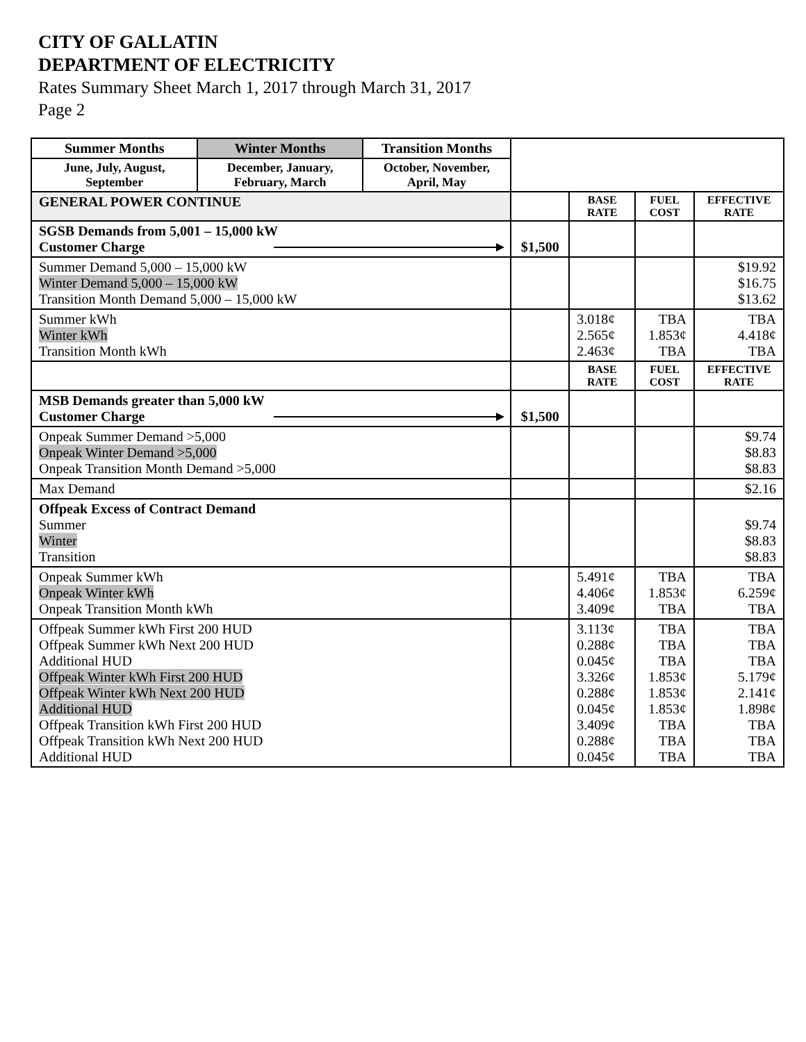CITY OF GALLATIN
DEPARTMENT OF ELECTRICITY
Rates Summary Sheet March 1, 2017 through March 31, 2017
Page 2
| Summer Months | Winter Months | Transition Months | | | | |
| June, July, August, September | December, January, February, March | October, November, April, May | | | | |
| GENERAL POWER CONTINUE | | | | BASE RATE | FUEL COST | EFFECTIVE RATE |
| SGSB Demands from 5,001 – 15,000 kW Customer Charge | | | $1,500 | | | |
| Summer Demand 5,000 – 15,000 kW Winter Demand 5,000 – 15,000 kW Transition Month Demand 5,000 – 15,000 kW | | | | | | $19.92 $16.75 $13.62 |
| Summer kWh Winter kWh Transition Month kWh | | | | 3.018¢ 2.565¢ 2.463¢ | TBA 1.853¢ TBA | TBA 4.418¢ TBA |
| | | | | BASE RATE | FUEL COST | EFFECTIVE RATE |
| MSB Demands greater than 5,000 kW Customer Charge | | | $1,500 | | | |
| Onpeak Summer Demand >5,000 Onpeak Winter Demand >5,000 Onpeak Transition Month Demand >5,000 | | | | | | $9.74 $8.83 $8.83 |
| Max Demand | | | | | | $2.16 |
| Offpeak Excess of Contract Demand Summer Winter Transition | | | | | | $9.74 $8.83 $8.83 |
| Onpeak Summer kWh Onpeak Winter kWh Onpeak Transition Month kWh | | | | 5.491¢ 4.406¢ 3.409¢ | TBA 1.853¢ TBA | TBA 6.259¢ TBA |
| Offpeak Summer kWh First 200 HUD Offpeak Summer kWh Next 200 HUD Additional HUD Offpeak Winter kWh First 200 HUD Offpeak Winter kWh Next 200 HUD Additional HUD Offpeak Transition kWh First 200 HUD Offpeak Transition kWh Next 200 HUD Additional HUD | | | | 3.113¢ 0.288¢ 0.045¢ 3.326¢ 0.288¢ 0.045¢ 3.409¢ 0.288¢ 0.045¢ | TBA TBA TBA 1.853¢ 1.853¢ 1.853¢ TBA TBA TBA | TBA TBA TBA 5.179¢ 2.141¢ 1.898¢ TBA TBA TBA |